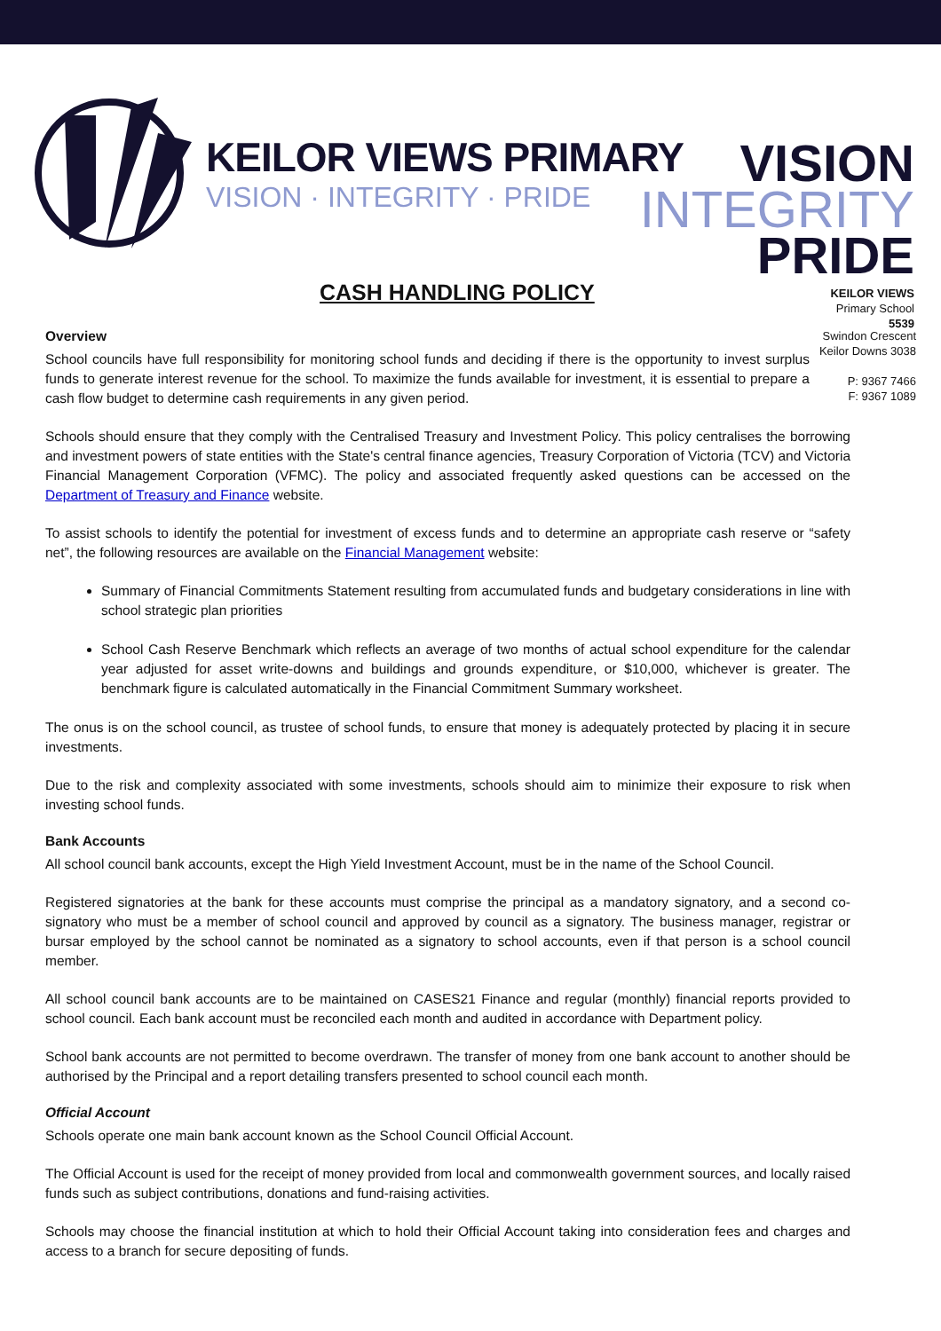KEILOR VIEWS PRIMARY
VISION · INTEGRITY · PRIDE
VISION
INTEGRITY
PRIDE
KEILOR VIEWS
Primary School
5539
CASH HANDLING POLICY
Swindon Crescent
Keilor Downs 3038
P: 9367 7466
F: 9367 1089
Overview
School councils have full responsibility for monitoring school funds and deciding if there is the opportunity to invest surplus funds to generate interest revenue for the school. To maximize the funds available for investment, it is essential to prepare a cash flow budget to determine cash requirements in any given period.
Schools should ensure that they comply with the Centralised Treasury and Investment Policy. This policy centralises the borrowing and investment powers of state entities with the State's central finance agencies, Treasury Corporation of Victoria (TCV) and Victoria Financial Management Corporation (VFMC). The policy and associated frequently asked questions can be accessed on the Department of Treasury and Finance website.
To assist schools to identify the potential for investment of excess funds and to determine an appropriate cash reserve or “safety net”, the following resources are available on the Financial Management website:
Summary of Financial Commitments Statement resulting from accumulated funds and budgetary considerations in line with school strategic plan priorities
School Cash Reserve Benchmark which reflects an average of two months of actual school expenditure for the calendar year adjusted for asset write-downs and buildings and grounds expenditure, or $10,000, whichever is greater. The benchmark figure is calculated automatically in the Financial Commitment Summary worksheet.
The onus is on the school council, as trustee of school funds, to ensure that money is adequately protected by placing it in secure investments.
Due to the risk and complexity associated with some investments, schools should aim to minimize their exposure to risk when investing school funds.
Bank Accounts
All school council bank accounts, except the High Yield Investment Account, must be in the name of the School Council.
Registered signatories at the bank for these accounts must comprise the principal as a mandatory signatory, and a second co-signatory who must be a member of school council and approved by council as a signatory. The business manager, registrar or bursar employed by the school cannot be nominated as a signatory to school accounts, even if that person is a school council member.
All school council bank accounts are to be maintained on CASES21 Finance and regular (monthly) financial reports provided to school council. Each bank account must be reconciled each month and audited in accordance with Department policy.
School bank accounts are not permitted to become overdrawn. The transfer of money from one bank account to another should be authorised by the Principal and a report detailing transfers presented to school council each month.
Official Account
Schools operate one main bank account known as the School Council Official Account.
The Official Account is used for the receipt of money provided from local and commonwealth government sources, and locally raised funds such as subject contributions, donations and fund-raising activities.
Schools may choose the financial institution at which to hold their Official Account taking into consideration fees and charges and access to a branch for secure depositing of funds.